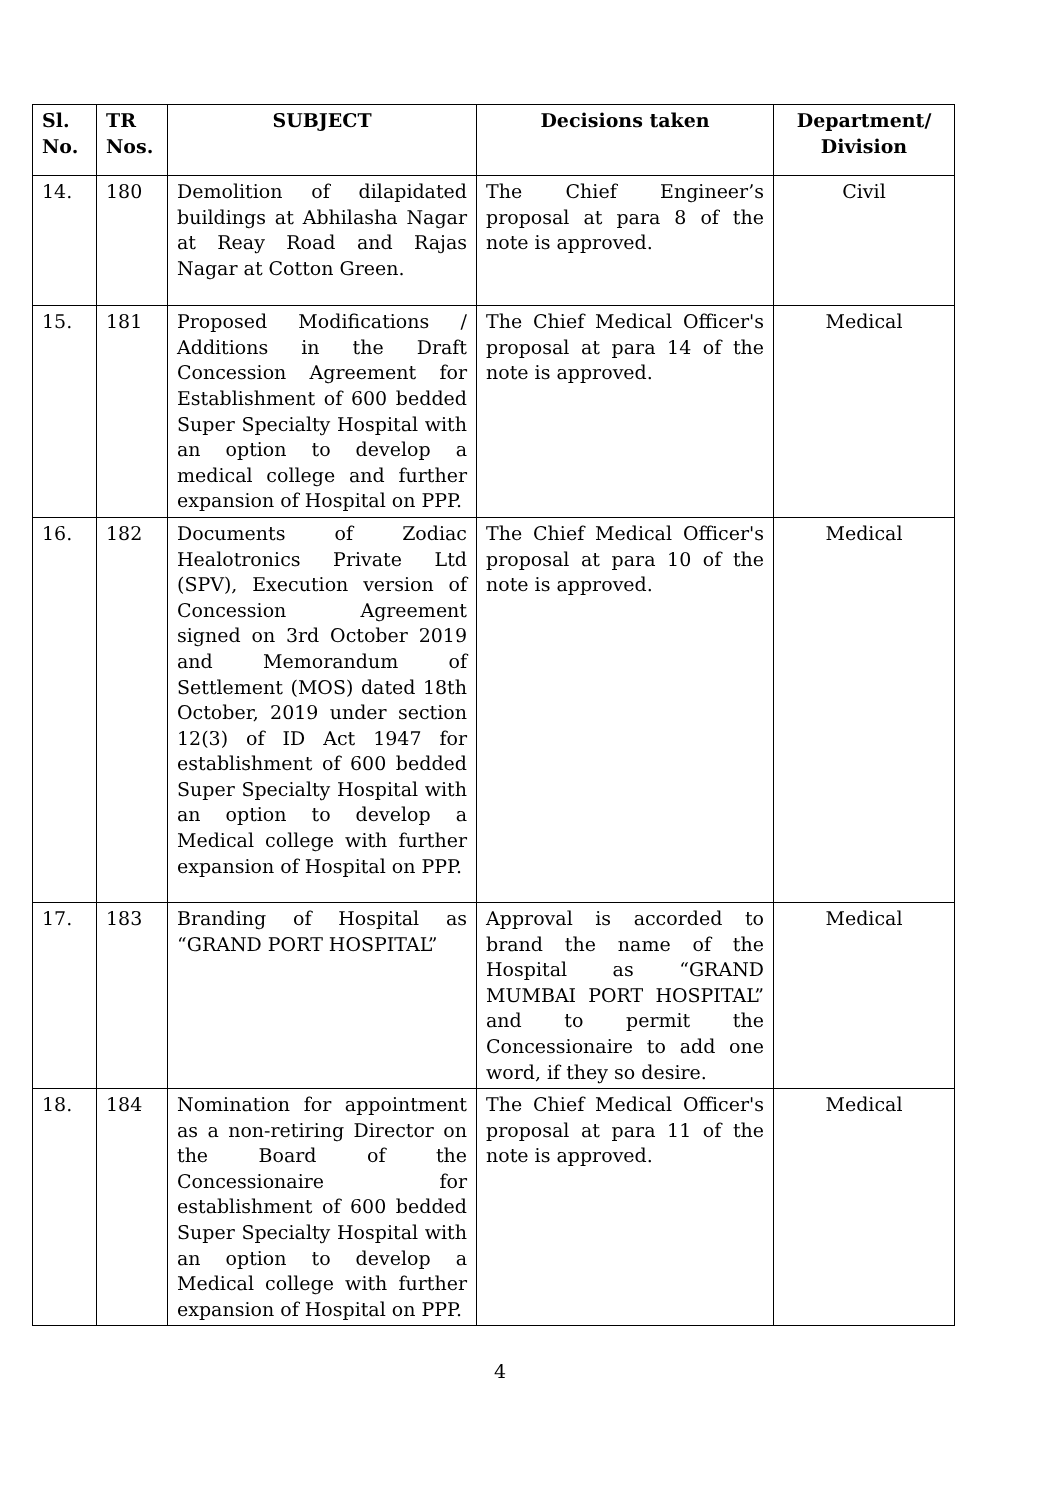| Sl. No. | TR Nos. | SUBJECT | Decisions taken | Department/ Division |
| --- | --- | --- | --- | --- |
| 14. | 180 | Demolition of dilapidated buildings at Abhilasha Nagar at Reay Road and Rajas Nagar at Cotton Green. | The Chief Engineer’s proposal at para 8 of the note is approved. | Civil |
| 15. | 181 | Proposed Modifications / Additions in the Draft Concession Agreement for Establishment of 600 bedded Super Specialty Hospital with an option to develop a medical college and further expansion of Hospital on PPP. | The Chief Medical Officer's proposal at para 14 of the note is approved. | Medical |
| 16. | 182 | Documents of Zodiac Healotronics Private Ltd (SPV), Execution version of Concession Agreement signed on 3rd October 2019 and Memorandum of Settlement (MOS) dated 18th October, 2019 under section 12(3) of ID Act 1947 for establishment of 600 bedded Super Specialty Hospital with an option to develop a Medical college with further expansion of Hospital on PPP. | The Chief Medical Officer's proposal at para 10 of the note is approved. | Medical |
| 17. | 183 | Branding of Hospital as “GRAND PORT HOSPITAL” | Approval is accorded to brand the name of the Hospital as “GRAND MUMBAI PORT HOSPITAL” and to permit the Concessionaire to add one word, if they so desire. | Medical |
| 18. | 184 | Nomination for appointment as a non-retiring Director on the Board of the Concessionaire for establishment of 600 bedded Super Specialty Hospital with an option to develop a Medical college with further expansion of Hospital on PPP. | The Chief Medical Officer's proposal at para 11 of the note is approved. | Medical |
4